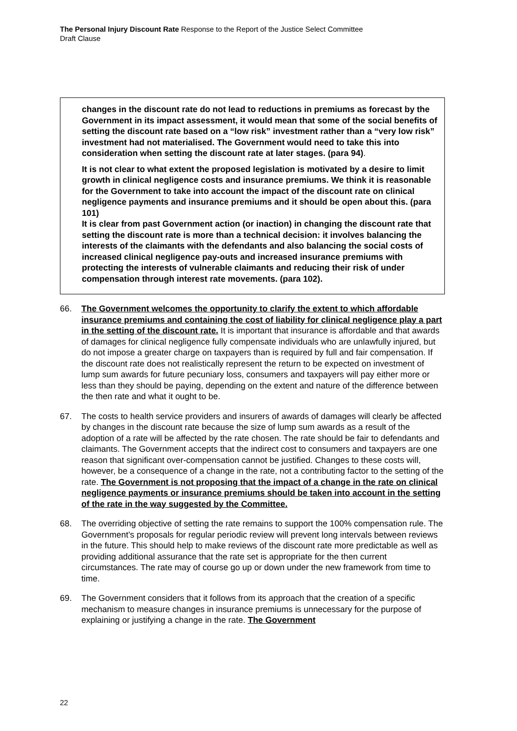The Personal Injury Discount Rate Response to the Report of the Justice Select Committee
Draft Clause
changes in the discount rate do not lead to reductions in premiums as forecast by the Government in its impact assessment, it would mean that some of the social benefits of setting the discount rate based on a “low risk” investment rather than a “very low risk” investment had not materialised. The Government would need to take this into consideration when setting the discount rate at later stages. (para 94).
It is not clear to what extent the proposed legislation is motivated by a desire to limit growth in clinical negligence costs and insurance premiums. We think it is reasonable for the Government to take into account the impact of the discount rate on clinical negligence payments and insurance premiums and it should be open about this. (para 101)
It is clear from past Government action (or inaction) in changing the discount rate that setting the discount rate is more than a technical decision: it involves balancing the interests of the claimants with the defendants and also balancing the social costs of increased clinical negligence pay-outs and increased insurance premiums with protecting the interests of vulnerable claimants and reducing their risk of under compensation through interest rate movements. (para 102).
66. The Government welcomes the opportunity to clarify the extent to which affordable insurance premiums and containing the cost of liability for clinical negligence play a part in the setting of the discount rate. It is important that insurance is affordable and that awards of damages for clinical negligence fully compensate individuals who are unlawfully injured, but do not impose a greater charge on taxpayers than is required by full and fair compensation. If the discount rate does not realistically represent the return to be expected on investment of lump sum awards for future pecuniary loss, consumers and taxpayers will pay either more or less than they should be paying, depending on the extent and nature of the difference between the then rate and what it ought to be.
67. The costs to health service providers and insurers of awards of damages will clearly be affected by changes in the discount rate because the size of lump sum awards as a result of the adoption of a rate will be affected by the rate chosen. The rate should be fair to defendants and claimants. The Government accepts that the indirect cost to consumers and taxpayers are one reason that significant over-compensation cannot be justified. Changes to these costs will, however, be a consequence of a change in the rate, not a contributing factor to the setting of the rate. The Government is not proposing that the impact of a change in the rate on clinical negligence payments or insurance premiums should be taken into account in the setting of the rate in the way suggested by the Committee.
68. The overriding objective of setting the rate remains to support the 100% compensation rule. The Government’s proposals for regular periodic review will prevent long intervals between reviews in the future. This should help to make reviews of the discount rate more predictable as well as providing additional assurance that the rate set is appropriate for the then current circumstances. The rate may of course go up or down under the new framework from time to time.
69. The Government considers that it follows from its approach that the creation of a specific mechanism to measure changes in insurance premiums is unnecessary for the purpose of explaining or justifying a change in the rate. The Government
22